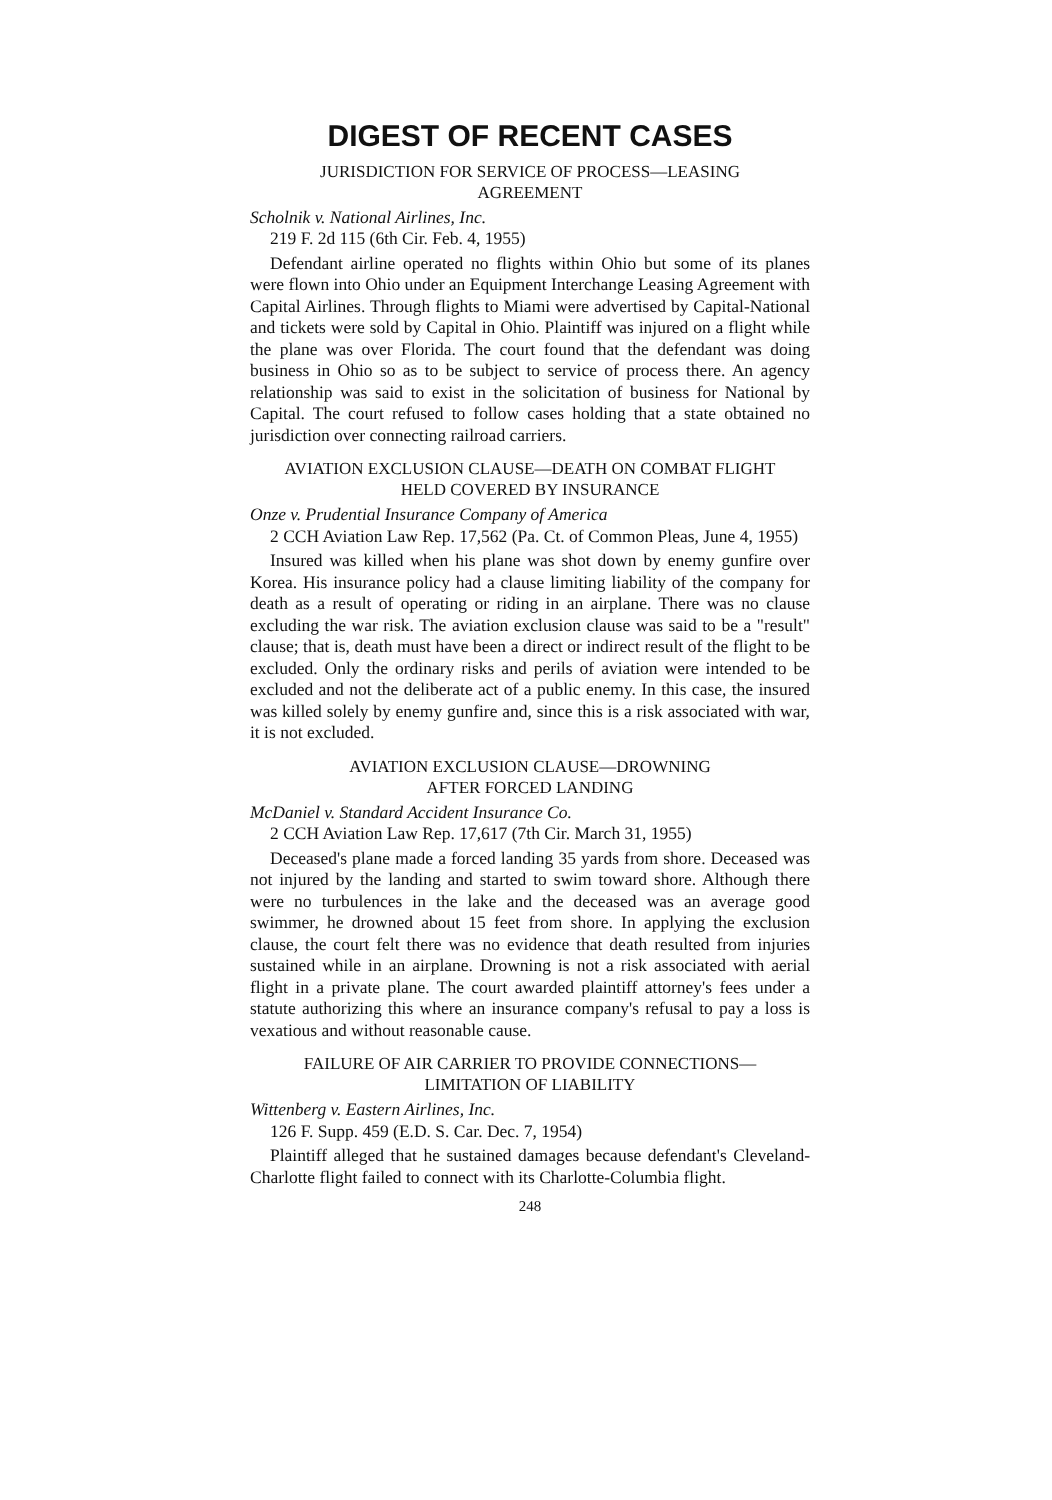DIGEST OF RECENT CASES
JURISDICTION FOR SERVICE OF PROCESS—LEASING
AGREEMENT
Scholnik v. National Airlines, Inc.
219 F. 2d 115 (6th Cir. Feb. 4, 1955)
Defendant airline operated no flights within Ohio but some of its planes were flown into Ohio under an Equipment Interchange Leasing Agreement with Capital Airlines. Through flights to Miami were advertised by Capital-National and tickets were sold by Capital in Ohio. Plaintiff was injured on a flight while the plane was over Florida. The court found that the defendant was doing business in Ohio so as to be subject to service of process there. An agency relationship was said to exist in the solicitation of business for National by Capital. The court refused to follow cases holding that a state obtained no jurisdiction over connecting railroad carriers.
AVIATION EXCLUSION CLAUSE—DEATH ON COMBAT FLIGHT
HELD COVERED BY INSURANCE
Onze v. Prudential Insurance Company of America
2 CCH Aviation Law Rep. 17,562 (Pa. Ct. of Common Pleas, June 4, 1955)
Insured was killed when his plane was shot down by enemy gunfire over Korea. His insurance policy had a clause limiting liability of the company for death as a result of operating or riding in an airplane. There was no clause excluding the war risk. The aviation exclusion clause was said to be a "result" clause; that is, death must have been a direct or indirect result of the flight to be excluded. Only the ordinary risks and perils of aviation were intended to be excluded and not the deliberate act of a public enemy. In this case, the insured was killed solely by enemy gunfire and, since this is a risk associated with war, it is not excluded.
AVIATION EXCLUSION CLAUSE—DROWNING
AFTER FORCED LANDING
McDaniel v. Standard Accident Insurance Co.
2 CCH Aviation Law Rep. 17,617 (7th Cir. March 31, 1955)
Deceased's plane made a forced landing 35 yards from shore. Deceased was not injured by the landing and started to swim toward shore. Although there were no turbulences in the lake and the deceased was an average good swimmer, he drowned about 15 feet from shore. In applying the exclusion clause, the court felt there was no evidence that death resulted from injuries sustained while in an airplane. Drowning is not a risk associated with aerial flight in a private plane. The court awarded plaintiff attorney's fees under a statute authorizing this where an insurance company's refusal to pay a loss is vexatious and without reasonable cause.
FAILURE OF AIR CARRIER TO PROVIDE CONNECTIONS—
LIMITATION OF LIABILITY
Wittenberg v. Eastern Airlines, Inc.
126 F. Supp. 459 (E.D. S. Car. Dec. 7, 1954)
Plaintiff alleged that he sustained damages because defendant's Cleveland-Charlotte flight failed to connect with its Charlotte-Columbia flight.
248